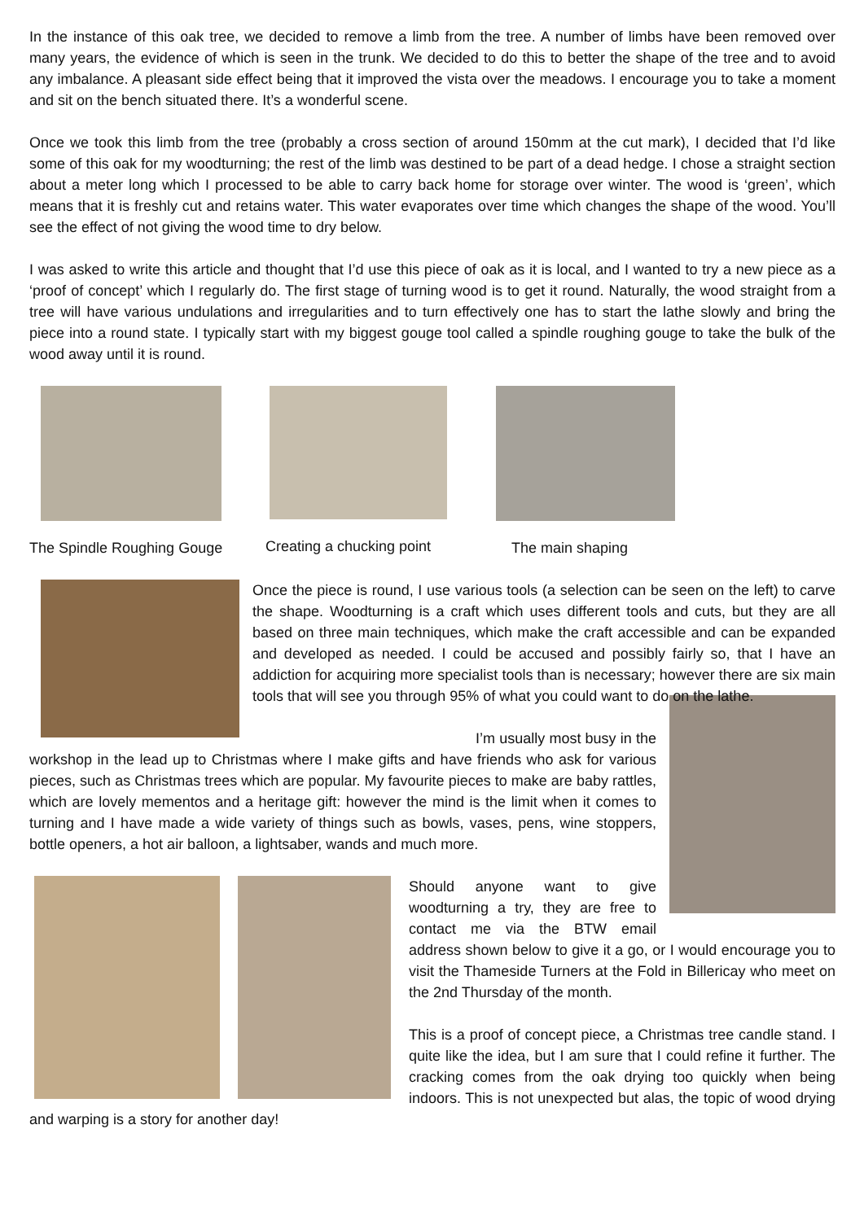In the instance of this oak tree, we decided to remove a limb from the tree. A number of limbs have been removed over many years, the evidence of which is seen in the trunk. We decided to do this to better the shape of the tree and to avoid any imbalance. A pleasant side effect being that it improved the vista over the meadows. I encourage you to take a moment and sit on the bench situated there. It’s a wonderful scene.
Once we took this limb from the tree (probably a cross section of around 150mm at the cut mark), I decided that I’d like some of this oak for my woodturning; the rest of the limb was destined to be part of a dead hedge. I chose a straight section about a meter long which I processed to be able to carry back home for storage over winter. The wood is ‘green’, which means that it is freshly cut and retains water. This water evaporates over time which changes the shape of the wood. You’ll see the effect of not giving the wood time to dry below.
I was asked to write this article and thought that I’d use this piece of oak as it is local, and I wanted to try a new piece as a ‘proof of concept’ which I regularly do. The first stage of turning wood is to get it round. Naturally, the wood straight from a tree will have various undulations and irregularities and to turn effectively one has to start the lathe slowly and bring the piece into a round state. I typically start with my biggest gouge tool called a spindle roughing gouge to take the bulk of the wood away until it is round.
The Spindle Roughing Gouge Creating a chucking point The main shaping
Once the piece is round, I use various tools (a selection can be seen on the left) to carve the shape. Woodturning is a craft which uses different tools and cuts, but they are all based on three main techniques, which make the craft accessible and can be expanded and developed as needed. I could be accused and possibly fairly so, that I have an addiction for acquiring more specialist tools than is necessary; however there are six main tools that will see you through 95% of what you could want to do on the lathe.
I’m usually most busy in the workshop in the lead up to Christmas where I make gifts and have friends who ask for various pieces, such as Christmas trees which are popular. My favourite pieces to make are baby rattles, which are lovely mementos and a heritage gift: however the mind is the limit when it comes to turning and I have made a wide variety of things such as bowls, vases, pens, wine stoppers, bottle openers, a hot air balloon, a lightsaber, wands and much more.
Should anyone want to give woodturning a try, they are free to contact me via the BTW email address shown below to give it a go, or I would encourage you to visit the Thameside Turners at the Fold in Billericay who meet on the 2nd Thursday of the month.
This is a proof of concept piece, a Christmas tree candle stand. I quite like the idea, but I am sure that I could refine it further. The cracking comes from the oak drying too quickly when being indoors. This is not unexpected but alas, the topic of wood drying and warping is a story for another day!